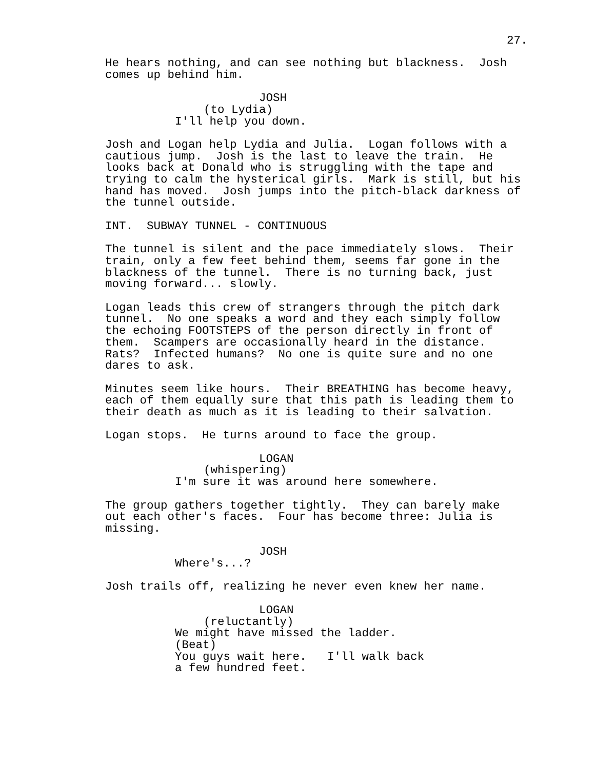27.
He hears nothing, and can see nothing but blackness. Josh comes up behind him.
JOSH
(to Lydia)
I'll help you down.
Josh and Logan help Lydia and Julia. Logan follows with a cautious jump. Josh is the last to leave the train. He looks back at Donald who is struggling with the tape and trying to calm the hysterical girls. Mark is still, but his hand has moved. Josh jumps into the pitch-black darkness of the tunnel outside.
INT. SUBWAY TUNNEL - CONTINUOUS
The tunnel is silent and the pace immediately slows. Their train, only a few feet behind them, seems far gone in the blackness of the tunnel. There is no turning back, just moving forward... slowly.
Logan leads this crew of strangers through the pitch dark tunnel. No one speaks a word and they each simply follow the echoing FOOTSTEPS of the person directly in front of them. Scampers are occasionally heard in the distance. Rats? Infected humans? No one is quite sure and no one dares to ask.
Minutes seem like hours. Their BREATHING has become heavy, each of them equally sure that this path is leading them to their death as much as it is leading to their salvation.
Logan stops. He turns around to face the group.
LOGAN
(whispering)
I'm sure it was around here somewhere.
The group gathers together tightly. They can barely make out each other's faces. Four has become three: Julia is missing.
JOSH
Where's...?
Josh trails off, realizing he never even knew her name.
LOGAN
(reluctantly)
We might have missed the ladder. (Beat) You guys wait here. I'll walk back a few hundred feet.